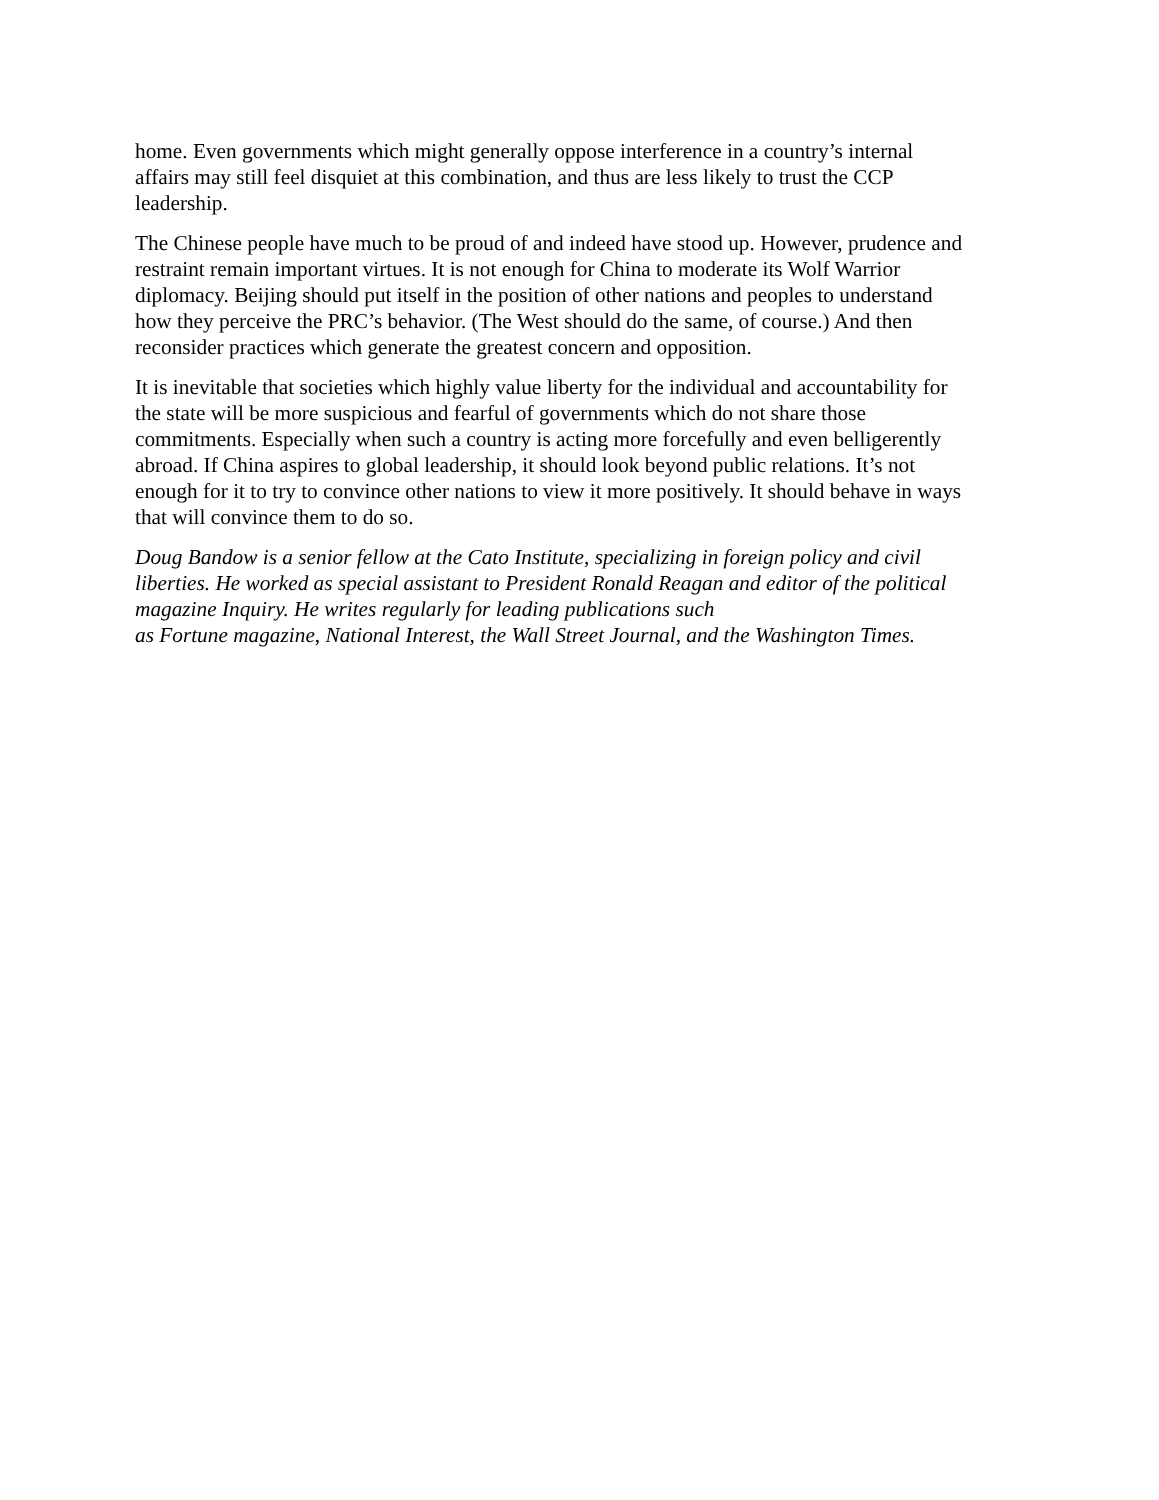home. Even governments which might generally oppose interference in a country’s internal
affairs may still feel disquiet at this combination, and thus are less likely to trust the CCP
leadership.
The Chinese people have much to be proud of and indeed have stood up. However, prudence and
restraint remain important virtues. It is not enough for China to moderate its Wolf Warrior
diplomacy. Beijing should put itself in the position of other nations and peoples to understand
how they perceive the PRC’s behavior. (The West should do the same, of course.) And then
reconsider practices which generate the greatest concern and opposition.
It is inevitable that societies which highly value liberty for the individual and accountability for
the state will be more suspicious and fearful of governments which do not share those
commitments. Especially when such a country is acting more forcefully and even belligerently
abroad. If China aspires to global leadership, it should look beyond public relations. It’s not
enough for it to try to convince other nations to view it more positively. It should behave in ways
that will convince them to do so.
Doug Bandow is a senior fellow at the Cato Institute, specializing in foreign policy and civil
liberties. He worked as special assistant to President Ronald Reagan and editor of the political
magazine Inquiry. He writes regularly for leading publications such
as Fortune magazine, National Interest, the Wall Street Journal, and the Washington Times.